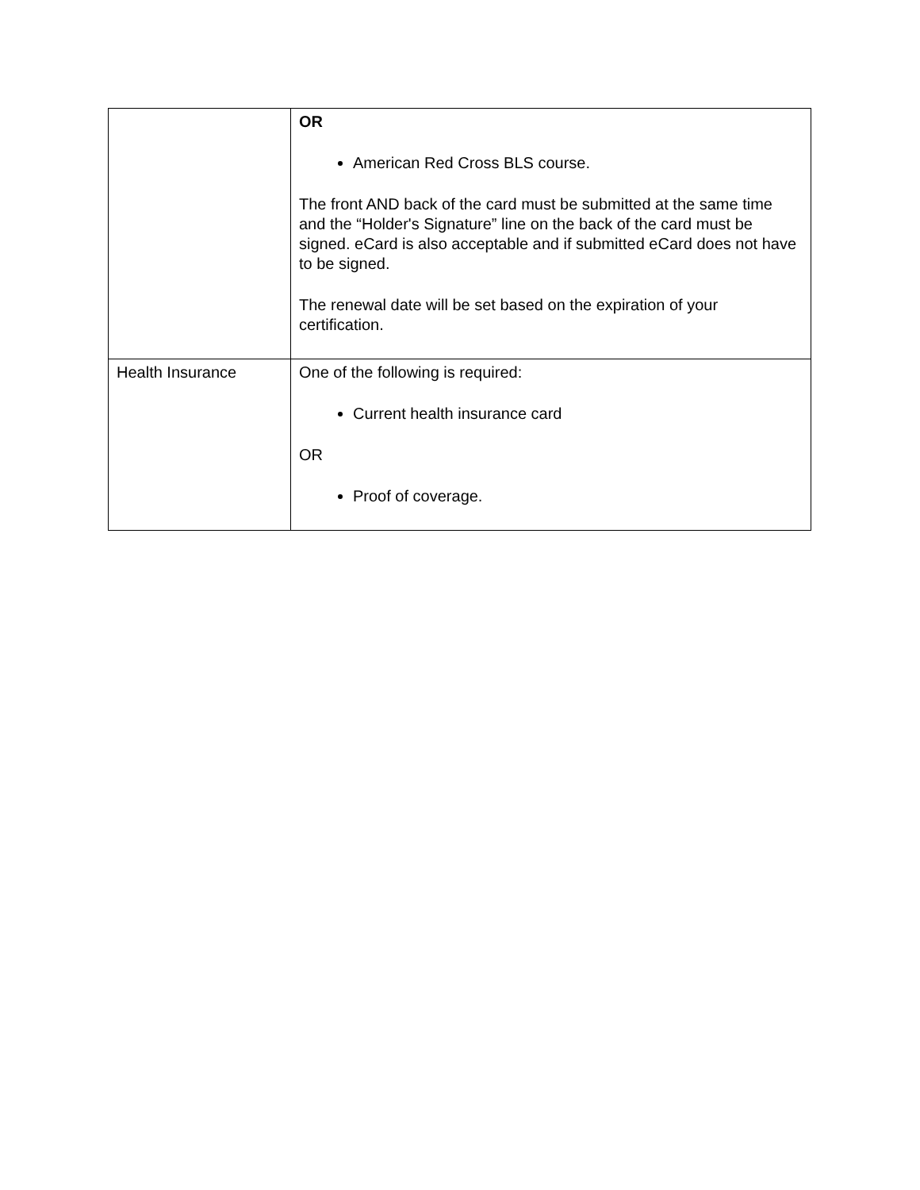| | OR American Red Cross BLS course. The front AND back of the card must be submitted at the same time and the “Holder's Signature” line on the back of the card must be signed. eCard is also acceptable and if submitted eCard does not have to be signed. The renewal date will be set based on the expiration of your certification. |
| Health Insurance | One of the following is required: Current health insurance card OR Proof of coverage. |